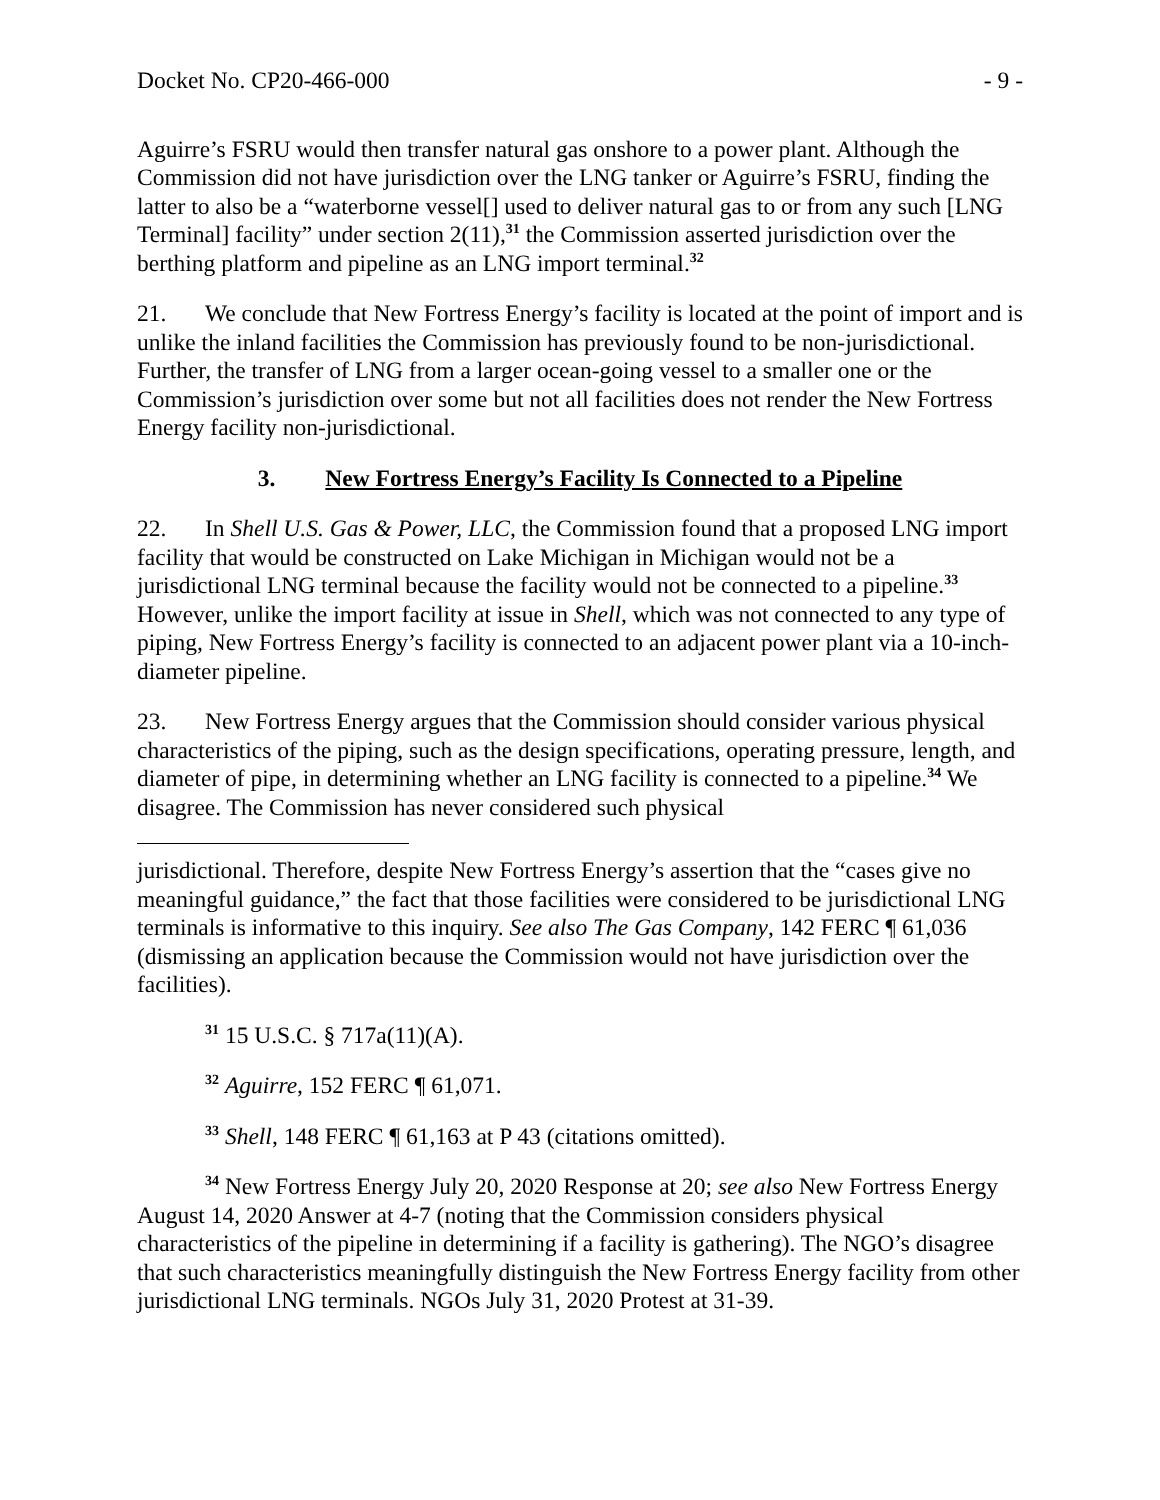Docket No. CP20-466-000 - 9 -
Aguirre’s FSRU would then transfer natural gas onshore to a power plant. Although the Commission did not have jurisdiction over the LNG tanker or Aguirre’s FSRU, finding the latter to also be a “waterborne vessel[] used to deliver natural gas to or from any such [LNG Terminal] facility” under section 2(11),<sup>31</sup> the Commission asserted jurisdiction over the berthing platform and pipeline as an LNG import terminal.<sup>32</sup>
21. We conclude that New Fortress Energy’s facility is located at the point of import and is unlike the inland facilities the Commission has previously found to be non-jurisdictional. Further, the transfer of LNG from a larger ocean-going vessel to a smaller one or the Commission’s jurisdiction over some but not all facilities does not render the New Fortress Energy facility non-jurisdictional.
3. New Fortress Energy’s Facility Is Connected to a Pipeline
22. In Shell U.S. Gas & Power, LLC, the Commission found that a proposed LNG import facility that would be constructed on Lake Michigan in Michigan would not be a jurisdictional LNG terminal because the facility would not be connected to a pipeline.<sup>33</sup> However, unlike the import facility at issue in Shell, which was not connected to any type of piping, New Fortress Energy’s facility is connected to an adjacent power plant via a 10-inch-diameter pipeline.
23. New Fortress Energy argues that the Commission should consider various physical characteristics of the piping, such as the design specifications, operating pressure, length, and diameter of pipe, in determining whether an LNG facility is connected to a pipeline.<sup>34</sup> We disagree. The Commission has never considered such physical
jurisdictional. Therefore, despite New Fortress Energy’s assertion that the “cases give no meaningful guidance,” the fact that those facilities were considered to be jurisdictional LNG terminals is informative to this inquiry. See also The Gas Company, 142 FERC ¶ 61,036 (dismissing an application because the Commission would not have jurisdiction over the facilities).
<sup>31</sup> 15 U.S.C. § 717a(11)(A).
<sup>32</sup> Aguirre, 152 FERC ¶ 61,071.
<sup>33</sup> Shell, 148 FERC ¶ 61,163 at P 43 (citations omitted).
<sup>34</sup> New Fortress Energy July 20, 2020 Response at 20; see also New Fortress Energy August 14, 2020 Answer at 4-7 (noting that the Commission considers physical characteristics of the pipeline in determining if a facility is gathering). The NGO’s disagree that such characteristics meaningfully distinguish the New Fortress Energy facility from other jurisdictional LNG terminals. NGOs July 31, 2020 Protest at 31-39.